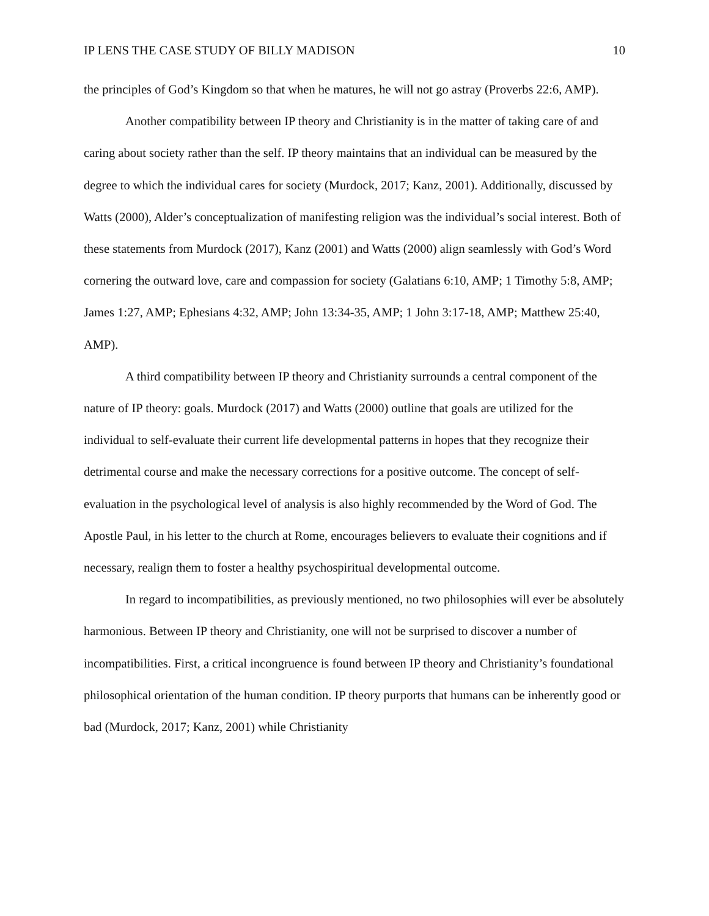IP LENS THE CASE STUDY OF BILLY MADISON 10
the principles of God’s Kingdom so that when he matures, he will not go astray (Proverbs 22:6, AMP).
Another compatibility between IP theory and Christianity is in the matter of taking care of and caring about society rather than the self. IP theory maintains that an individual can be measured by the degree to which the individual cares for society (Murdock, 2017; Kanz, 2001). Additionally, discussed by Watts (2000), Alder’s conceptualization of manifesting religion was the individual’s social interest. Both of these statements from Murdock (2017), Kanz (2001) and Watts (2000) align seamlessly with God’s Word cornering the outward love, care and compassion for society (Galatians 6:10, AMP; 1 Timothy 5:8, AMP; James 1:27, AMP; Ephesians 4:32, AMP; John 13:34-35, AMP; 1 John 3:17-18, AMP; Matthew 25:40, AMP).
A third compatibility between IP theory and Christianity surrounds a central component of the nature of IP theory: goals. Murdock (2017) and Watts (2000) outline that goals are utilized for the individual to self-evaluate their current life developmental patterns in hopes that they recognize their detrimental course and make the necessary corrections for a positive outcome. The concept of self-evaluation in the psychological level of analysis is also highly recommended by the Word of God. The Apostle Paul, in his letter to the church at Rome, encourages believers to evaluate their cognitions and if necessary, realign them to foster a healthy psychospiritual developmental outcome.
In regard to incompatibilities, as previously mentioned, no two philosophies will ever be absolutely harmonious. Between IP theory and Christianity, one will not be surprised to discover a number of incompatibilities. First, a critical incongruence is found between IP theory and Christianity’s foundational philosophical orientation of the human condition. IP theory purports that humans can be inherently good or bad (Murdock, 2017; Kanz, 2001) while Christianity